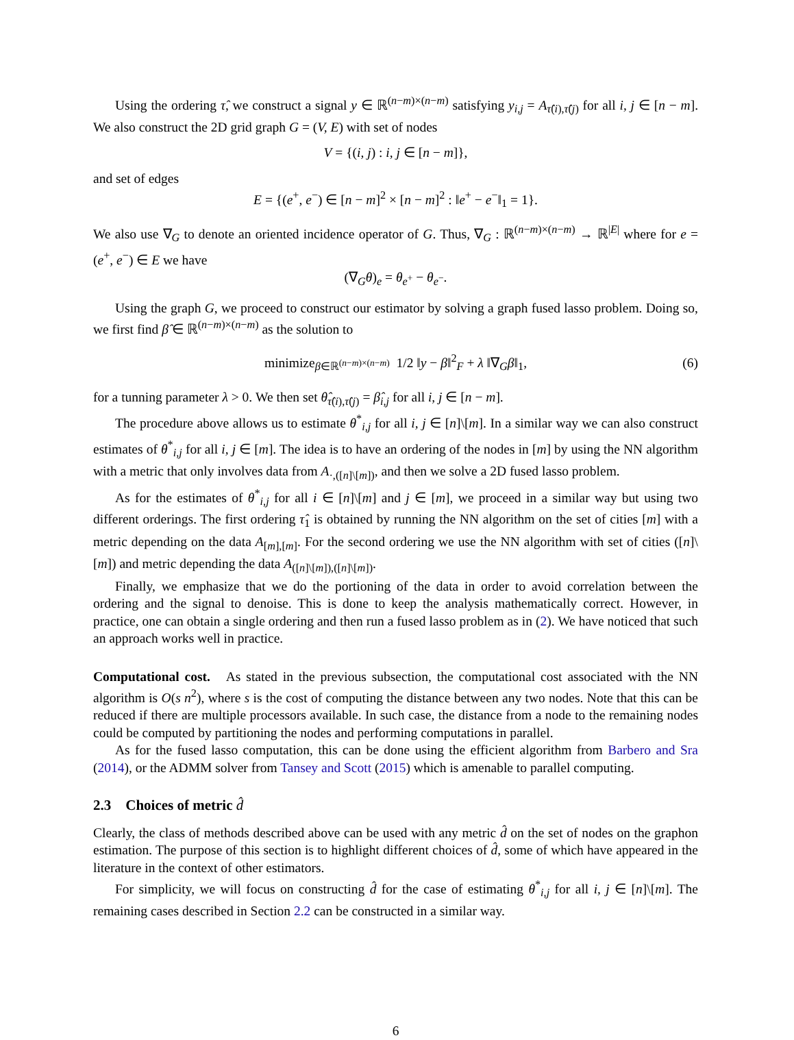Using the ordering τ̂, we construct a signal y ∈ ℝ<sup>(n−m)×(n−m)</sup> satisfying y<sub>i,j</sub> = A<sub>τ̂(i),τ̂(j)</sub> for all i, j ∈ [n − m]. We also construct the 2D grid graph G = (V, E) with set of nodes
V = {(i, j) : i, j ∈ [n − m]},
and set of edges
E = {(e<sup>+</sup>, e<sup>−</sup>) ∈ [n − m]<sup>2</sup> × [n − m]<sup>2</sup> : ‖e<sup>+</sup> − e<sup>−</sup>‖<sub>1</sub> = 1}.
We also use ∇<sub>G</sub> to denote an oriented incidence operator of G. Thus, ∇<sub>G</sub> : ℝ<sup>(n−m)×(n−m)</sup> → ℝ<sup>|E|</sup> where for e = (e<sup>+</sup>, e<sup>−</sup>) ∈ E we have
(∇<sub>G</sub>θ)<sub>e</sub> = θ<sub>e<sup>+</sup></sub> − θ<sub>e<sup>−</sup></sub>.
Using the graph G, we proceed to construct our estimator by solving a graph fused lasso problem. Doing so, we first find β̂ ∈ ℝ<sup>(n−m)×(n−m)</sup> as the solution to
minimize<sub>β∈ℝ<sup>(n−m)×(n−m)</sup></sub> 1/2 ‖y − β‖<sup>2</sup><sub>F</sub> + λ ‖∇<sub>G</sub>β‖<sub>1</sub>, (6)
for a tunning parameter λ > 0. We then set θ̂<sub>τ̂(i),τ̂(j)</sub> = β̂<sub>i,j</sub> for all i, j ∈ [n − m].
The procedure above allows us to estimate θ<sup>*</sup><sub>i,j</sub> for all i, j ∈ [n]\[m]. In a similar way we can also construct estimates of θ<sup>*</sup><sub>i,j</sub> for all i, j ∈ [m]. The idea is to have an ordering of the nodes in [m] by using the NN algorithm with a metric that only involves data from A<sub>·,([n]\[m])</sub>, and then we solve a 2D fused lasso problem.
As for the estimates of θ<sup>*</sup><sub>i,j</sub> for all i ∈ [n]\[m] and j ∈ [m], we proceed in a similar way but using two different orderings. The first ordering τ̂<sub>1</sub> is obtained by running the NN algorithm on the set of cities [m] with a metric depending on the data A<sub>[m],[m]</sub>. For the second ordering we use the NN algorithm with set of cities ([n]\[m]) and metric depending the data A<sub>([n]\[m]),([n]\[m])</sub>.
Finally, we emphasize that we do the portioning of the data in order to avoid correlation between the ordering and the signal to denoise. This is done to keep the analysis mathematically correct. However, in practice, one can obtain a single ordering and then run a fused lasso problem as in (2). We have noticed that such an approach works well in practice.
Computational cost. As stated in the previous subsection, the computational cost associated with the NN algorithm is O(s n<sup>2</sup>), where s is the cost of computing the distance between any two nodes. Note that this can be reduced if there are multiple processors available. In such case, the distance from a node to the remaining nodes could be computed by partitioning the nodes and performing computations in parallel.
As for the fused lasso computation, this can be done using the efficient algorithm from Barbero and Sra (2014), or the ADMM solver from Tansey and Scott (2015) which is amenable to parallel computing.
2.3 Choices of metric d̂
Clearly, the class of methods described above can be used with any metric d̂ on the set of nodes on the graphon estimation. The purpose of this section is to highlight different choices of d̂, some of which have appeared in the literature in the context of other estimators.
For simplicity, we will focus on constructing d̂ for the case of estimating θ<sup>*</sup><sub>i,j</sub> for all i, j ∈ [n]\[m]. The remaining cases described in Section 2.2 can be constructed in a similar way.
6